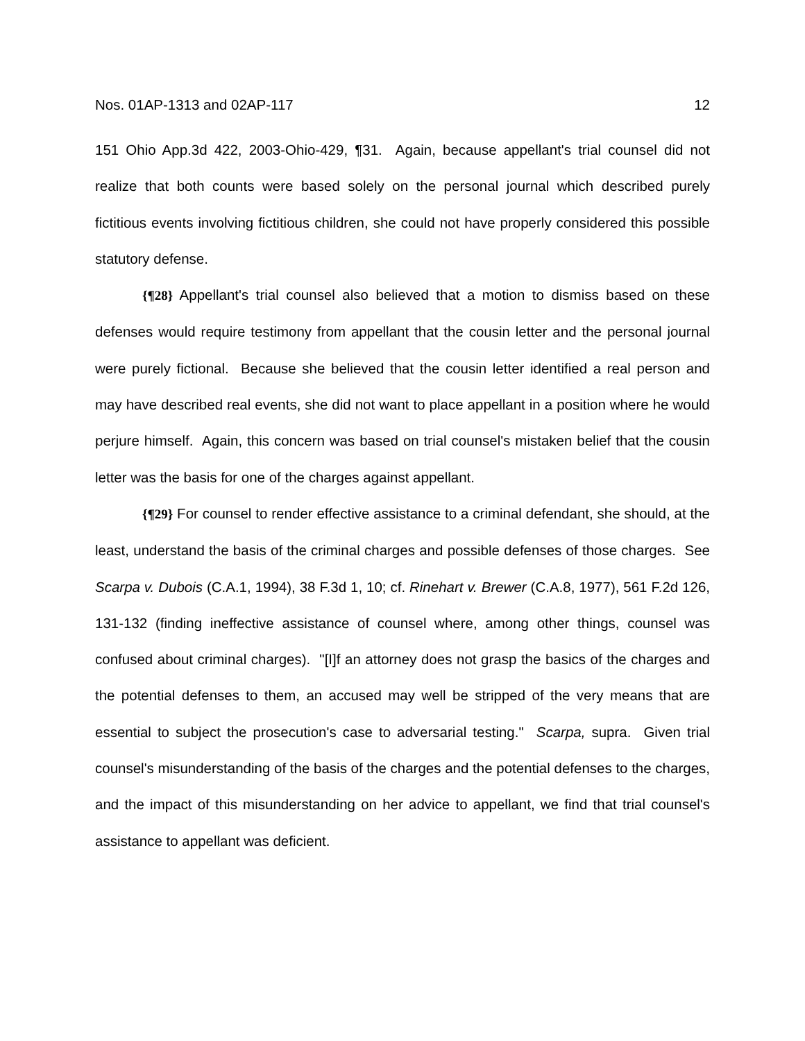Nos. 01AP-1313 and 02AP-117 12
151 Ohio App.3d 422, 2003-Ohio-429, ¶31. Again, because appellant's trial counsel did not realize that both counts were based solely on the personal journal which described purely fictitious events involving fictitious children, she could not have properly considered this possible statutory defense.
{¶28} Appellant's trial counsel also believed that a motion to dismiss based on these defenses would require testimony from appellant that the cousin letter and the personal journal were purely fictional. Because she believed that the cousin letter identified a real person and may have described real events, she did not want to place appellant in a position where he would perjure himself. Again, this concern was based on trial counsel's mistaken belief that the cousin letter was the basis for one of the charges against appellant.
{¶29} For counsel to render effective assistance to a criminal defendant, she should, at the least, understand the basis of the criminal charges and possible defenses of those charges. See Scarpa v. Dubois (C.A.1, 1994), 38 F.3d 1, 10; cf. Rinehart v. Brewer (C.A.8, 1977), 561 F.2d 126, 131-132 (finding ineffective assistance of counsel where, among other things, counsel was confused about criminal charges). "[I]f an attorney does not grasp the basics of the charges and the potential defenses to them, an accused may well be stripped of the very means that are essential to subject the prosecution's case to adversarial testing." Scarpa, supra. Given trial counsel's misunderstanding of the basis of the charges and the potential defenses to the charges, and the impact of this misunderstanding on her advice to appellant, we find that trial counsel's assistance to appellant was deficient.